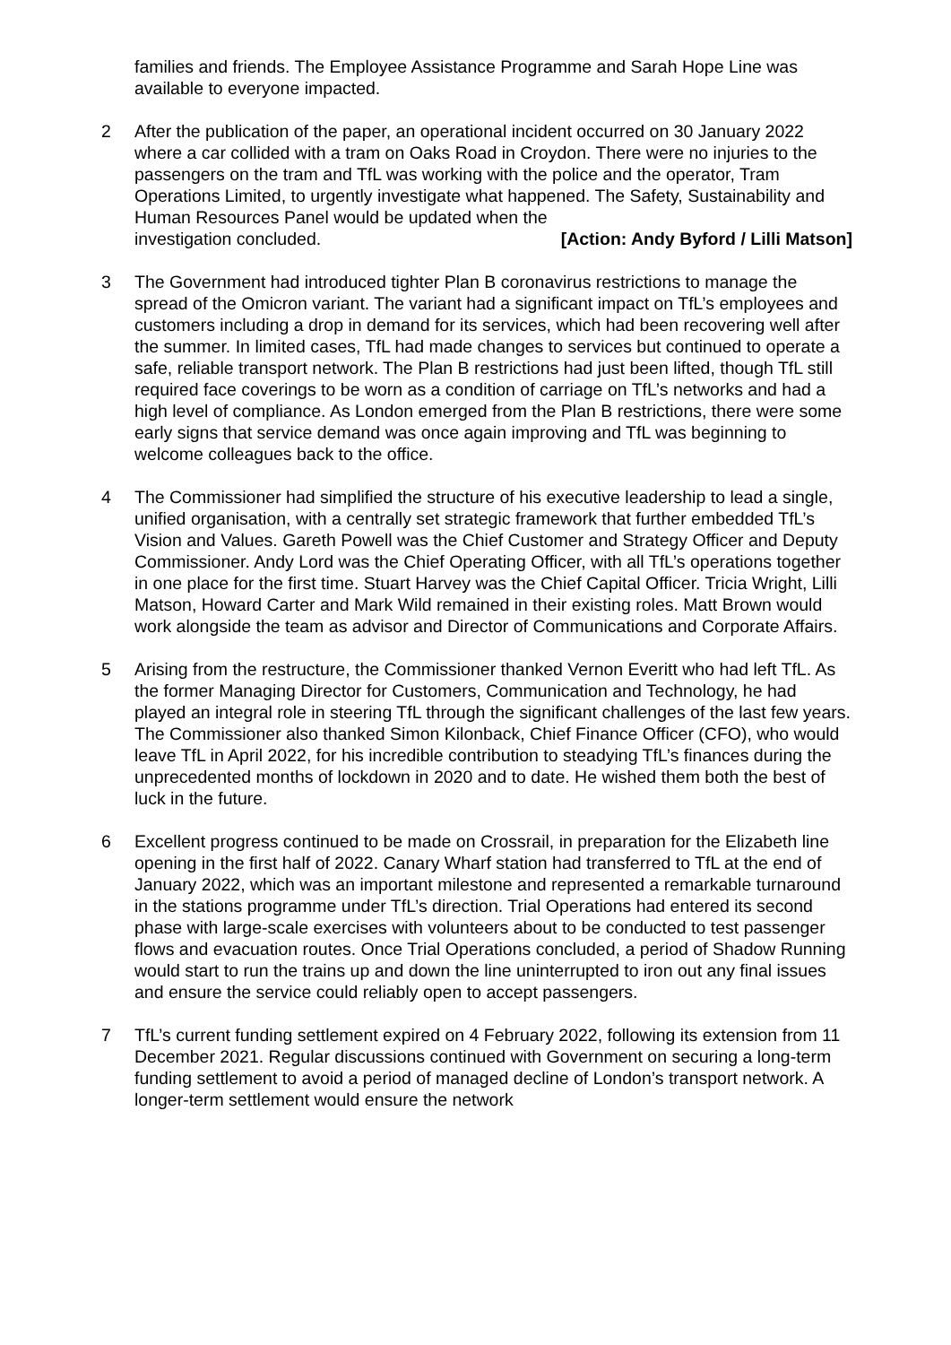families and friends. The Employee Assistance Programme and Sarah Hope Line was available to everyone impacted.
2 After the publication of the paper, an operational incident occurred on 30 January 2022 where a car collided with a tram on Oaks Road in Croydon. There were no injuries to the passengers on the tram and TfL was working with the police and the operator, Tram Operations Limited, to urgently investigate what happened. The Safety, Sustainability and Human Resources Panel would be updated when the
investigation concluded. [Action: Andy Byford / Lilli Matson]
3 The Government had introduced tighter Plan B coronavirus restrictions to manage the spread of the Omicron variant. The variant had a significant impact on TfL’s employees and customers including a drop in demand for its services, which had been recovering well after the summer. In limited cases, TfL had made changes to services but continued to operate a safe, reliable transport network. The Plan B restrictions had just been lifted, though TfL still required face coverings to be worn as a condition of carriage on TfL’s networks and had a high level of compliance. As London emerged from the Plan B restrictions, there were some early signs that service demand was once again improving and TfL was beginning to welcome colleagues back to the office.
4 The Commissioner had simplified the structure of his executive leadership to lead a single, unified organisation, with a centrally set strategic framework that further embedded TfL’s Vision and Values. Gareth Powell was the Chief Customer and Strategy Officer and Deputy Commissioner. Andy Lord was the Chief Operating Officer, with all TfL’s operations together in one place for the first time. Stuart Harvey was the Chief Capital Officer. Tricia Wright, Lilli Matson, Howard Carter and Mark Wild remained in their existing roles. Matt Brown would work alongside the team as advisor and Director of Communications and Corporate Affairs.
5 Arising from the restructure, the Commissioner thanked Vernon Everitt who had left TfL. As the former Managing Director for Customers, Communication and Technology, he had played an integral role in steering TfL through the significant challenges of the last few years. The Commissioner also thanked Simon Kilonback, Chief Finance Officer (CFO), who would leave TfL in April 2022, for his incredible contribution to steadying TfL’s finances during the unprecedented months of lockdown in 2020 and to date. He wished them both the best of luck in the future.
6 Excellent progress continued to be made on Crossrail, in preparation for the Elizabeth line opening in the first half of 2022. Canary Wharf station had transferred to TfL at the end of January 2022, which was an important milestone and represented a remarkable turnaround in the stations programme under TfL’s direction. Trial Operations had entered its second phase with large-scale exercises with volunteers about to be conducted to test passenger flows and evacuation routes. Once Trial Operations concluded, a period of Shadow Running would start to run the trains up and down the line uninterrupted to iron out any final issues and ensure the service could reliably open to accept passengers.
7 TfL’s current funding settlement expired on 4 February 2022, following its extension from 11 December 2021. Regular discussions continued with Government on securing a long-term funding settlement to avoid a period of managed decline of London’s transport network. A longer-term settlement would ensure the network